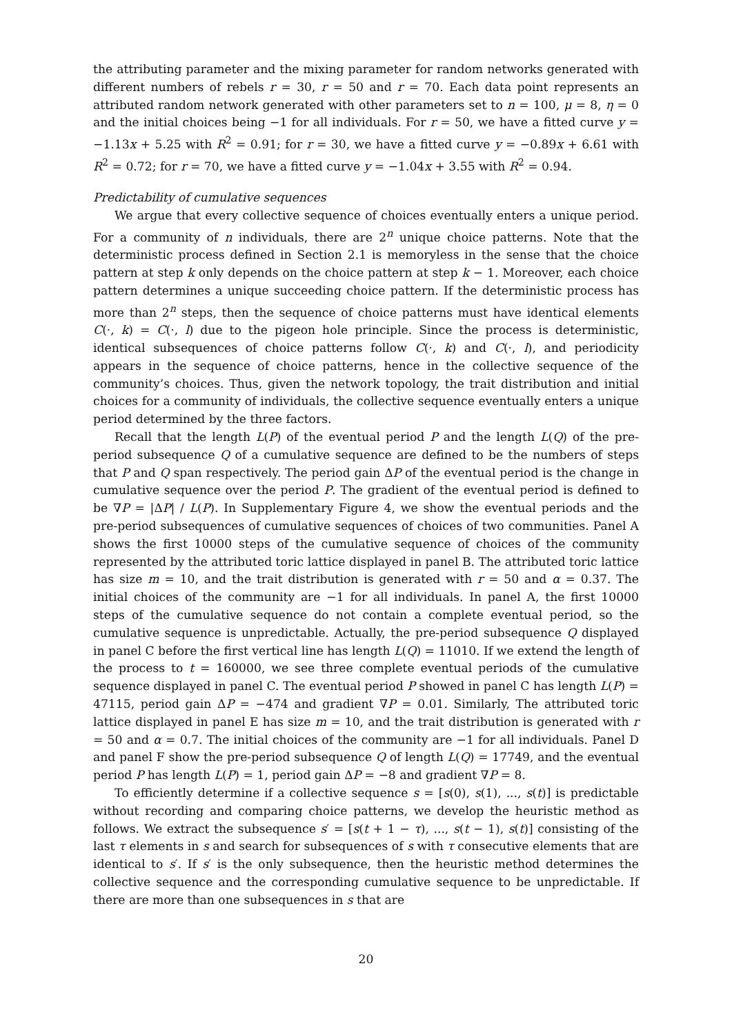the attributing parameter and the mixing parameter for random networks generated with different numbers of rebels r = 30, r = 50 and r = 70. Each data point represents an attributed random network generated with other parameters set to n = 100, μ = 8, η = 0 and the initial choices being −1 for all individuals. For r = 50, we have a fitted curve y = −1.13x + 5.25 with R<sup>2</sup> = 0.91; for r = 30, we have a fitted curve y = −0.89x + 6.61 with R<sup>2</sup> = 0.72; for r = 70, we have a fitted curve y = −1.04x + 3.55 with R<sup>2</sup> = 0.94.
Predictability of cumulative sequences
We argue that every collective sequence of choices eventually enters a unique period. For a community of n individuals, there are 2<sup>n</sup> unique choice patterns. Note that the deterministic process defined in Section 2.1 is memoryless in the sense that the choice pattern at step k only depends on the choice pattern at step k − 1. Moreover, each choice pattern determines a unique succeeding choice pattern. If the deterministic process has more than 2<sup>n</sup> steps, then the sequence of choice patterns must have identical elements C(·, k) = C(·, l) due to the pigeon hole principle. Since the process is deterministic, identical subsequences of choice patterns follow C(·, k) and C(·, l), and periodicity appears in the sequence of choice patterns, hence in the collective sequence of the community’s choices. Thus, given the network topology, the trait distribution and initial choices for a community of individuals, the collective sequence eventually enters a unique period determined by the three factors.
Recall that the length L(P) of the eventual period P and the length L(Q) of the pre-period subsequence Q of a cumulative sequence are defined to be the numbers of steps that P and Q span respectively. The period gain ΔP of the eventual period is the change in cumulative sequence over the period P. The gradient of the eventual period is defined to be ∇P = |ΔP| / L(P). In Supplementary Figure 4, we show the eventual periods and the pre-period subsequences of cumulative sequences of choices of two communities. Panel A shows the first 10000 steps of the cumulative sequence of choices of the community represented by the attributed toric lattice displayed in panel B. The attributed toric lattice has size m = 10, and the trait distribution is generated with r = 50 and α = 0.37. The initial choices of the community are −1 for all individuals. In panel A, the first 10000 steps of the cumulative sequence do not contain a complete eventual period, so the cumulative sequence is unpredictable. Actually, the pre-period subsequence Q displayed in panel C before the first vertical line has length L(Q) = 11010. If we extend the length of the process to t = 160000, we see three complete eventual periods of the cumulative sequence displayed in panel C. The eventual period P showed in panel C has length L(P) = 47115, period gain ΔP = −474 and gradient ∇P = 0.01. Similarly, The attributed toric lattice displayed in panel E has size m = 10, and the trait distribution is generated with r = 50 and α = 0.7. The initial choices of the community are −1 for all individuals. Panel D and panel F show the pre-period subsequence Q of length L(Q) = 17749, and the eventual period P has length L(P) = 1, period gain ΔP = −8 and gradient ∇P = 8.
To efficiently determine if a collective sequence s = [s(0), s(1), ..., s(t)] is predictable without recording and comparing choice patterns, we develop the heuristic method as follows. We extract the subsequence s′ = [s(t + 1 − τ), ..., s(t − 1), s(t)] consisting of the last τ elements in s and search for subsequences of s with τ consecutive elements that are identical to s′. If s′ is the only subsequence, then the heuristic method determines the collective sequence and the corresponding cumulative sequence to be unpredictable. If there are more than one subsequences in s that are
20